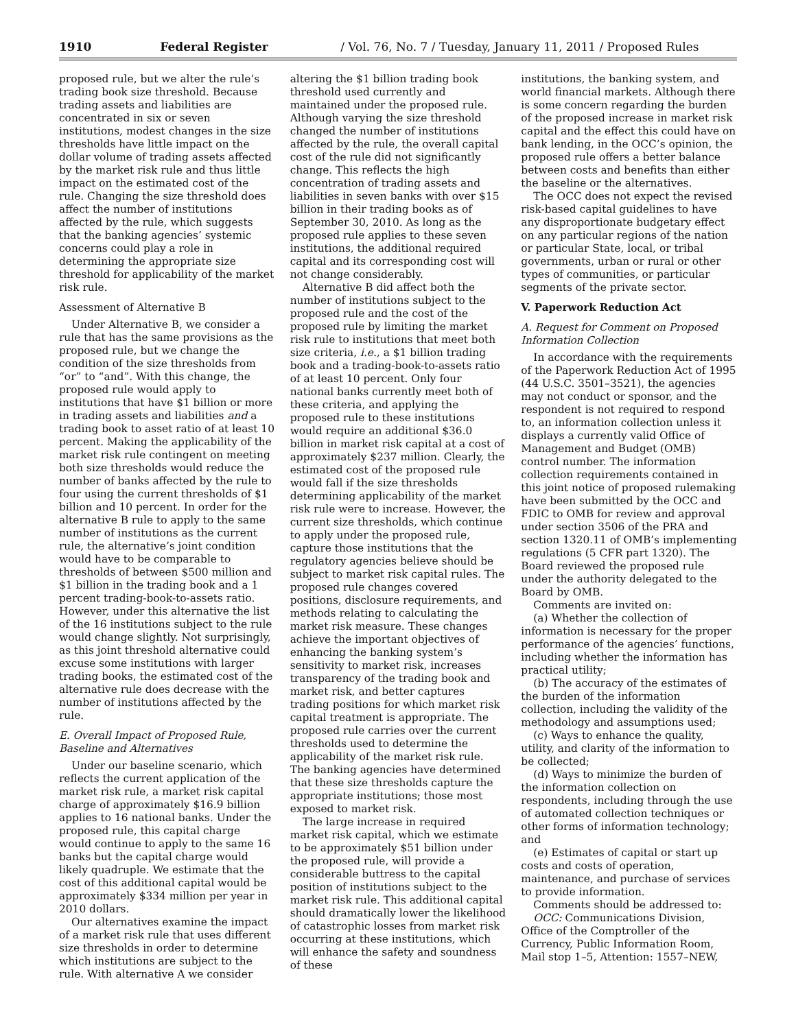1910 Federal Register / Vol. 76, No. 7 / Tuesday, January 11, 2011 / Proposed Rules
proposed rule, but we alter the rule’s trading book size threshold. Because trading assets and liabilities are concentrated in six or seven institutions, modest changes in the size thresholds have little impact on the dollar volume of trading assets affected by the market risk rule and thus little impact on the estimated cost of the rule. Changing the size threshold does affect the number of institutions affected by the rule, which suggests that the banking agencies’ systemic concerns could play a role in determining the appropriate size threshold for applicability of the market risk rule.
Assessment of Alternative B
Under Alternative B, we consider a rule that has the same provisions as the proposed rule, but we change the condition of the size thresholds from “or” to “and”. With this change, the proposed rule would apply to institutions that have $1 billion or more in trading assets and liabilities and a trading book to asset ratio of at least 10 percent. Making the applicability of the market risk rule contingent on meeting both size thresholds would reduce the number of banks affected by the rule to four using the current thresholds of $1 billion and 10 percent. In order for the alternative B rule to apply to the same number of institutions as the current rule, the alternative’s joint condition would have to be comparable to thresholds of between $500 million and $1 billion in the trading book and a 1 percent trading-book-to-assets ratio. However, under this alternative the list of the 16 institutions subject to the rule would change slightly. Not surprisingly, as this joint threshold alternative could excuse some institutions with larger trading books, the estimated cost of the alternative rule does decrease with the number of institutions affected by the rule.
E. Overall Impact of Proposed Rule, Baseline and Alternatives
Under our baseline scenario, which reflects the current application of the market risk rule, a market risk capital charge of approximately $16.9 billion applies to 16 national banks. Under the proposed rule, this capital charge would continue to apply to the same 16 banks but the capital charge would likely quadruple. We estimate that the cost of this additional capital would be approximately $334 million per year in 2010 dollars.
Our alternatives examine the impact of a market risk rule that uses different size thresholds in order to determine which institutions are subject to the rule. With alternative A we consider
altering the $1 billion trading book threshold used currently and maintained under the proposed rule. Although varying the size threshold changed the number of institutions affected by the rule, the overall capital cost of the rule did not significantly change. This reflects the high concentration of trading assets and liabilities in seven banks with over $15 billion in their trading books as of September 30, 2010. As long as the proposed rule applies to these seven institutions, the additional required capital and its corresponding cost will not change considerably.
Alternative B did affect both the number of institutions subject to the proposed rule and the cost of the proposed rule by limiting the market risk rule to institutions that meet both size criteria, i.e., a $1 billion trading book and a trading-book-to-assets ratio of at least 10 percent. Only four national banks currently meet both of these criteria, and applying the proposed rule to these institutions would require an additional $36.0 billion in market risk capital at a cost of approximately $237 million. Clearly, the estimated cost of the proposed rule would fall if the size thresholds determining applicability of the market risk rule were to increase. However, the current size thresholds, which continue to apply under the proposed rule, capture those institutions that the regulatory agencies believe should be subject to market risk capital rules. The proposed rule changes covered positions, disclosure requirements, and methods relating to calculating the market risk measure. These changes achieve the important objectives of enhancing the banking system’s sensitivity to market risk, increases transparency of the trading book and market risk, and better captures trading positions for which market risk capital treatment is appropriate. The proposed rule carries over the current thresholds used to determine the applicability of the market risk rule. The banking agencies have determined that these size thresholds capture the appropriate institutions; those most exposed to market risk.
The large increase in required market risk capital, which we estimate to be approximately $51 billion under the proposed rule, will provide a considerable buttress to the capital position of institutions subject to the market risk rule. This additional capital should dramatically lower the likelihood of catastrophic losses from market risk occurring at these institutions, which will enhance the safety and soundness of these
institutions, the banking system, and world financial markets. Although there is some concern regarding the burden of the proposed increase in market risk capital and the effect this could have on bank lending, in the OCC’s opinion, the proposed rule offers a better balance between costs and benefits than either the baseline or the alternatives.
The OCC does not expect the revised risk-based capital guidelines to have any disproportionate budgetary effect on any particular regions of the nation or particular State, local, or tribal governments, urban or rural or other types of communities, or particular segments of the private sector.
V. Paperwork Reduction Act
A. Request for Comment on Proposed Information Collection
In accordance with the requirements of the Paperwork Reduction Act of 1995 (44 U.S.C. 3501–3521), the agencies may not conduct or sponsor, and the respondent is not required to respond to, an information collection unless it displays a currently valid Office of Management and Budget (OMB) control number. The information collection requirements contained in this joint notice of proposed rulemaking have been submitted by the OCC and FDIC to OMB for review and approval under section 3506 of the PRA and section 1320.11 of OMB’s implementing regulations (5 CFR part 1320). The Board reviewed the proposed rule under the authority delegated to the Board by OMB.
Comments are invited on:
(a) Whether the collection of information is necessary for the proper performance of the agencies’ functions, including whether the information has practical utility;
(b) The accuracy of the estimates of the burden of the information collection, including the validity of the methodology and assumptions used;
(c) Ways to enhance the quality, utility, and clarity of the information to be collected;
(d) Ways to minimize the burden of the information collection on respondents, including through the use of automated collection techniques or other forms of information technology; and
(e) Estimates of capital or start up costs and costs of operation, maintenance, and purchase of services to provide information.
Comments should be addressed to:
OCC: Communications Division, Office of the Comptroller of the Currency, Public Information Room, Mail stop 1–5, Attention: 1557–NEW,